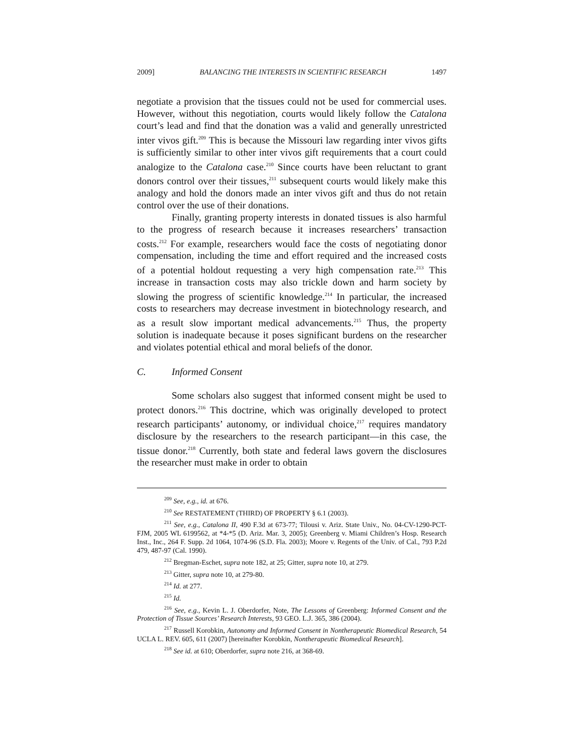2009] BALANCING THE INTERESTS IN SCIENTIFIC RESEARCH 1497
negotiate a provision that the tissues could not be used for commercial uses. However, without this negotiation, courts would likely follow the Catalona court’s lead and find that the donation was a valid and generally unrestricted inter vivos gift.<sup>209</sup> This is because the Missouri law regarding inter vivos gifts is sufficiently similar to other inter vivos gift requirements that a court could analogize to the Catalona case.<sup>210</sup> Since courts have been reluctant to grant donors control over their tissues,<sup>211</sup> subsequent courts would likely make this analogy and hold the donors made an inter vivos gift and thus do not retain control over the use of their donations.
Finally, granting property interests in donated tissues is also harmful to the progress of research because it increases researchers’ transaction costs.<sup>212</sup> For example, researchers would face the costs of negotiating donor compensation, including the time and effort required and the increased costs of a potential holdout requesting a very high compensation rate.<sup>213</sup> This increase in transaction costs may also trickle down and harm society by slowing the progress of scientific knowledge.<sup>214</sup> In particular, the increased costs to researchers may decrease investment in biotechnology research, and as a result slow important medical advancements.<sup>215</sup> Thus, the property solution is inadequate because it poses significant burdens on the researcher and violates potential ethical and moral beliefs of the donor.
C. Informed Consent
Some scholars also suggest that informed consent might be used to protect donors.<sup>216</sup> This doctrine, which was originally developed to protect research participants’ autonomy, or individual choice,<sup>217</sup> requires mandatory disclosure by the researchers to the research participant—in this case, the tissue donor.<sup>218</sup> Currently, both state and federal laws govern the disclosures the researcher must make in order to obtain
<sup>209</sup> See, e.g., id. at 676.
<sup>210</sup> See RESTATEMENT (THIRD) OF PROPERTY § 6.1 (2003).
<sup>211</sup> See, e.g., Catalona II, 490 F.3d at 673-77; Tilousi v. Ariz. State Univ., No. 04-CV-1290-PCT-FJM, 2005 WL 6199562, at *4-*5 (D. Ariz. Mar. 3, 2005); Greenberg v. Miami Children’s Hosp. Research Inst., Inc., 264 F. Supp. 2d 1064, 1074-96 (S.D. Fla. 2003); Moore v. Regents of the Univ. of Cal., 793 P.2d 479, 487-97 (Cal. 1990).
<sup>212</sup> Bregman-Eschet, supra note 182, at 25; Gitter, supra note 10, at 279.
<sup>213</sup> Gitter, supra note 10, at 279-80.
<sup>214</sup> Id. at 277.
<sup>215</sup> Id.
<sup>216</sup> See, e.g., Kevin L. J. Oberdorfer, Note, The Lessons of Greenberg: Informed Consent and the Protection of Tissue Sources’ Research Interests, 93 GEO. L.J. 365, 386 (2004).
<sup>217</sup> Russell Korobkin, Autonomy and Informed Consent in Nontherapeutic Biomedical Research, 54 UCLA L. REV. 605, 611 (2007) [hereinafter Korobkin, Nontherapeutic Biomedical Research].
<sup>218</sup> See id. at 610; Oberdorfer, supra note 216, at 368-69.